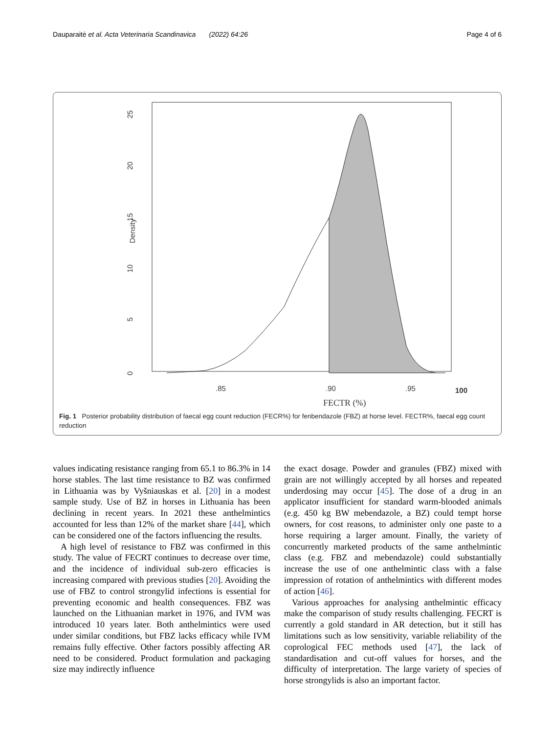Dauparaitė et al. Acta Veterinaria Scandinavica (2022) 64:26 Page 4 of 6
.85
.90
.95
100
FECTR (%)
Density
0
5
10
15
20
25
Fig. 1 Posterior probability distribution of faecal egg count reduction (FECR%) for fenbendazole (FBZ) at horse level. FECTR%, faecal egg count reduction
values indicating resistance ranging from 65.1 to 86.3% in 14 horse stables. The last time resistance to BZ was confirmed in Lithuania was by Vyšniauskas et al. [20] in a modest sample study. Use of BZ in horses in Lithuania has been declining in recent years. In 2021 these anthelmintics accounted for less than 12% of the market share [44], which can be considered one of the factors influencing the results.
A high level of resistance to FBZ was confirmed in this study. The value of FECRT continues to decrease over time, and the incidence of individual sub-zero efficacies is increasing compared with previous studies [20]. Avoiding the use of FBZ to control strongylid infections is essential for preventing economic and health consequences. FBZ was launched on the Lithuanian market in 1976, and IVM was introduced 10 years later. Both anthelmintics were used under similar conditions, but FBZ lacks efficacy while IVM remains fully effective. Other factors possibly affecting AR need to be considered. Product formulation and packaging size may indirectly influence
the exact dosage. Powder and granules (FBZ) mixed with grain are not willingly accepted by all horses and repeated underdosing may occur [45]. The dose of a drug in an applicator insufficient for standard warm-blooded animals (e.g. 450 kg BW mebendazole, a BZ) could tempt horse owners, for cost reasons, to administer only one paste to a horse requiring a larger amount. Finally, the variety of concurrently marketed products of the same anthelmintic class (e.g. FBZ and mebendazole) could substantially increase the use of one anthelmintic class with a false impression of rotation of anthelmintics with different modes of action [46].
Various approaches for analysing anthelmintic efficacy make the comparison of study results challenging. FECRT is currently a gold standard in AR detection, but it still has limitations such as low sensitivity, variable reliability of the coprological FEC methods used [47], the lack of standardisation and cut-off values for horses, and the difficulty of interpretation. The large variety of species of horse strongylids is also an important factor.